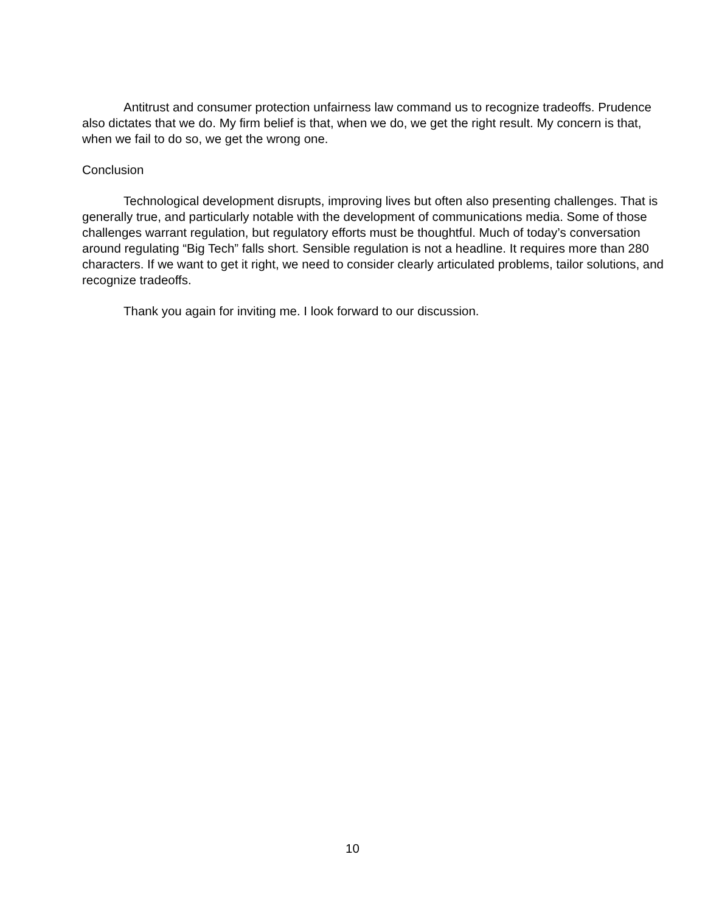Antitrust and consumer protection unfairness law command us to recognize tradeoffs. Prudence also dictates that we do. My firm belief is that, when we do, we get the right result. My concern is that, when we fail to do so, we get the wrong one.
Conclusion
Technological development disrupts, improving lives but often also presenting challenges. That is generally true, and particularly notable with the development of communications media. Some of those challenges warrant regulation, but regulatory efforts must be thoughtful. Much of today’s conversation around regulating “Big Tech” falls short. Sensible regulation is not a headline. It requires more than 280 characters. If we want to get it right, we need to consider clearly articulated problems, tailor solutions, and recognize tradeoffs.
Thank you again for inviting me. I look forward to our discussion.
10